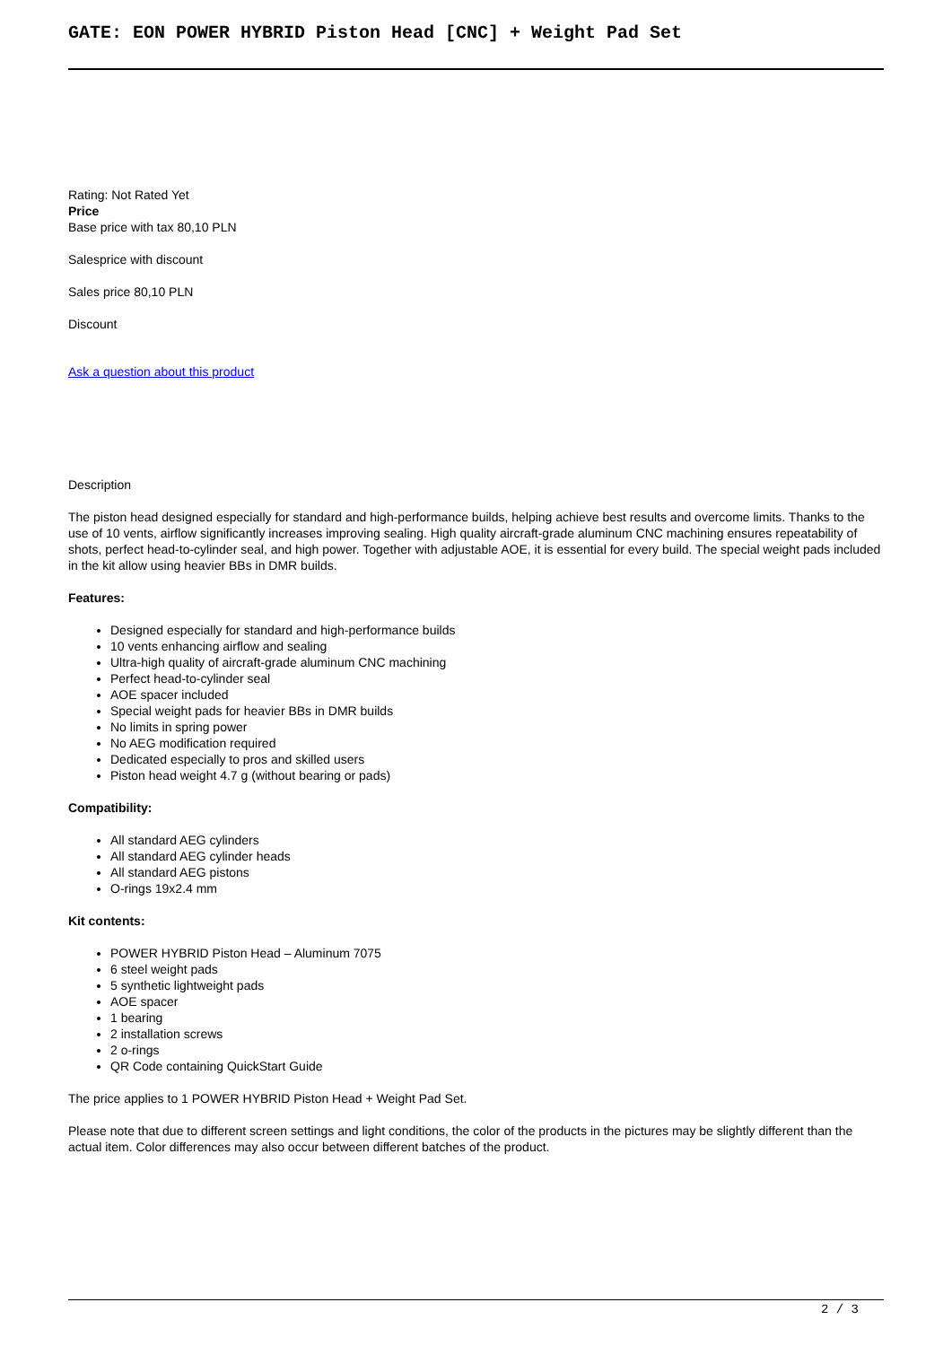GATE: EON POWER HYBRID Piston Head [CNC] + Weight Pad Set
Rating: Not Rated Yet
Price
Base price with tax 80,10 PLN
Salesprice with discount
Sales price 80,10 PLN
Discount
Ask a question about this product
Description
The piston head designed especially for standard and high-performance builds, helping achieve best results and overcome limits. Thanks to the use of 10 vents, airflow significantly increases improving sealing. High quality aircraft-grade aluminum CNC machining ensures repeatability of shots, perfect head-to-cylinder seal, and high power. Together with adjustable AOE, it is essential for every build. The special weight pads included in the kit allow using heavier BBs in DMR builds.
Features:
Designed especially for standard and high-performance builds
10 vents enhancing airflow and sealing
Ultra-high quality of aircraft-grade aluminum CNC machining
Perfect head-to-cylinder seal
AOE spacer included
Special weight pads for heavier BBs in DMR builds
No limits in spring power
No AEG modification required
Dedicated especially to pros and skilled users
Piston head weight 4.7 g (without bearing or pads)
Compatibility:
All standard AEG cylinders
All standard AEG cylinder heads
All standard AEG pistons
O-rings 19x2.4 mm
Kit contents:
POWER HYBRID Piston Head – Aluminum 7075
6 steel weight pads
5 synthetic lightweight pads
AOE spacer
1 bearing
2 installation screws
2 o-rings
QR Code containing QuickStart Guide
The price applies to 1 POWER HYBRID Piston Head + Weight Pad Set.
Please note that due to different screen settings and light conditions, the color of the products in the pictures may be slightly different than the actual item. Color differences may also occur between different batches of the product.
2 / 3